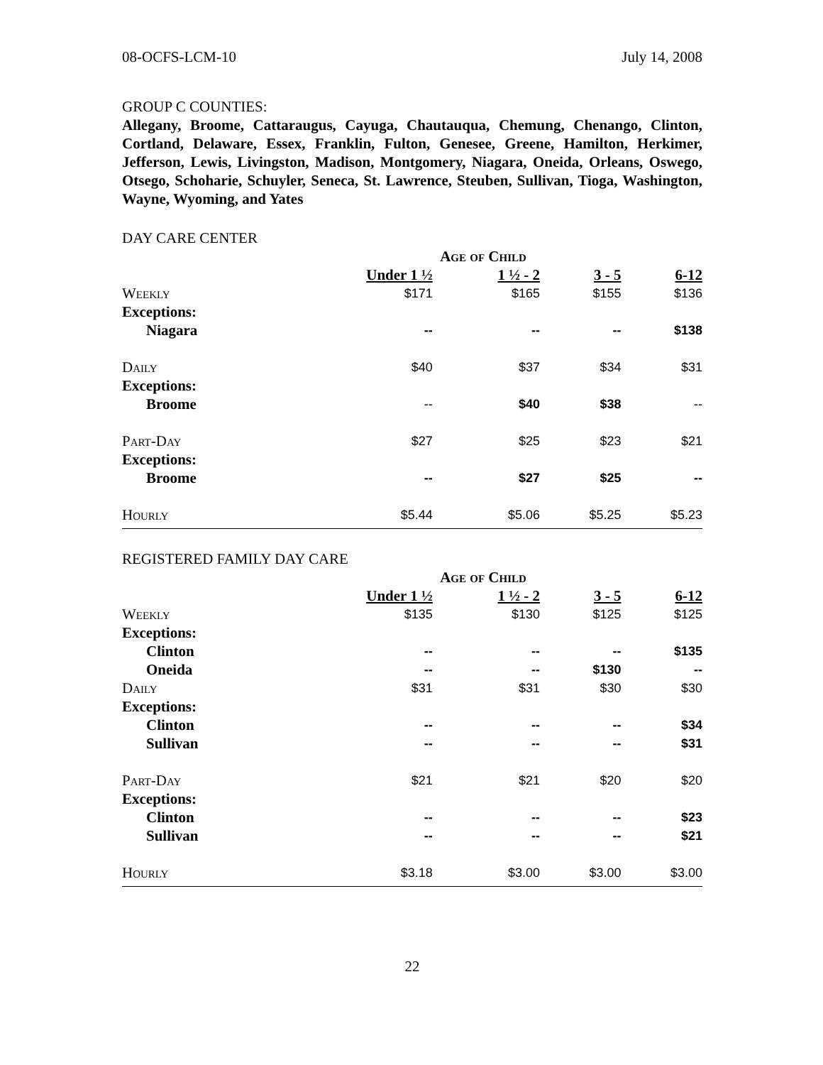08-OCFS-LCM-10 July 14, 2008
GROUP C COUNTIES:
Allegany, Broome, Cattaraugus, Cayuga, Chautauqua, Chemung, Chenango, Clinton, Cortland, Delaware, Essex, Franklin, Fulton, Genesee, Greene, Hamilton, Herkimer, Jefferson, Lewis, Livingston, Madison, Montgomery, Niagara, Oneida, Orleans, Oswego, Otsego, Schoharie, Schuyler, Seneca, St. Lawrence, Steuben, Sullivan, Tioga, Washington, Wayne, Wyoming, and Yates
DAY CARE CENTER
| | Age of Child | | | |
| --- | --- | --- | --- | --- |
| | Under 1 ½ | 1 ½ - 2 | 3 - 5 | 6-12 |
| Weekly | $171 | $165 | $155 | $136 |
| Exceptions: | | | | |
| Niagara | -- | -- | -- | $138 |
| Daily | $40 | $37 | $34 | $31 |
| Exceptions: | | | | |
| Broome | -- | $40 | $38 | -- |
| Part-Day | $27 | $25 | $23 | $21 |
| Exceptions: | | | | |
| Broome | -- | $27 | $25 | -- |
| Hourly | $5.44 | $5.06 | $5.25 | $5.23 |
REGISTERED FAMILY DAY CARE
| | Age of Child | | | |
| --- | --- | --- | --- | --- |
| | Under 1 ½ | 1 ½ - 2 | 3 - 5 | 6-12 |
| Weekly | $135 | $130 | $125 | $125 |
| Exceptions: | | | | |
| Clinton | -- | -- | -- | $135 |
| Oneida | -- | -- | $130 | -- |
| Daily | $31 | $31 | $30 | $30 |
| Exceptions: | | | | |
| Clinton | -- | -- | -- | $34 |
| Sullivan | -- | -- | -- | $31 |
| Part-Day | $21 | $21 | $20 | $20 |
| Exceptions: | | | | |
| Clinton | -- | -- | -- | $23 |
| Sullivan | -- | -- | -- | $21 |
| Hourly | $3.18 | $3.00 | $3.00 | $3.00 |
22